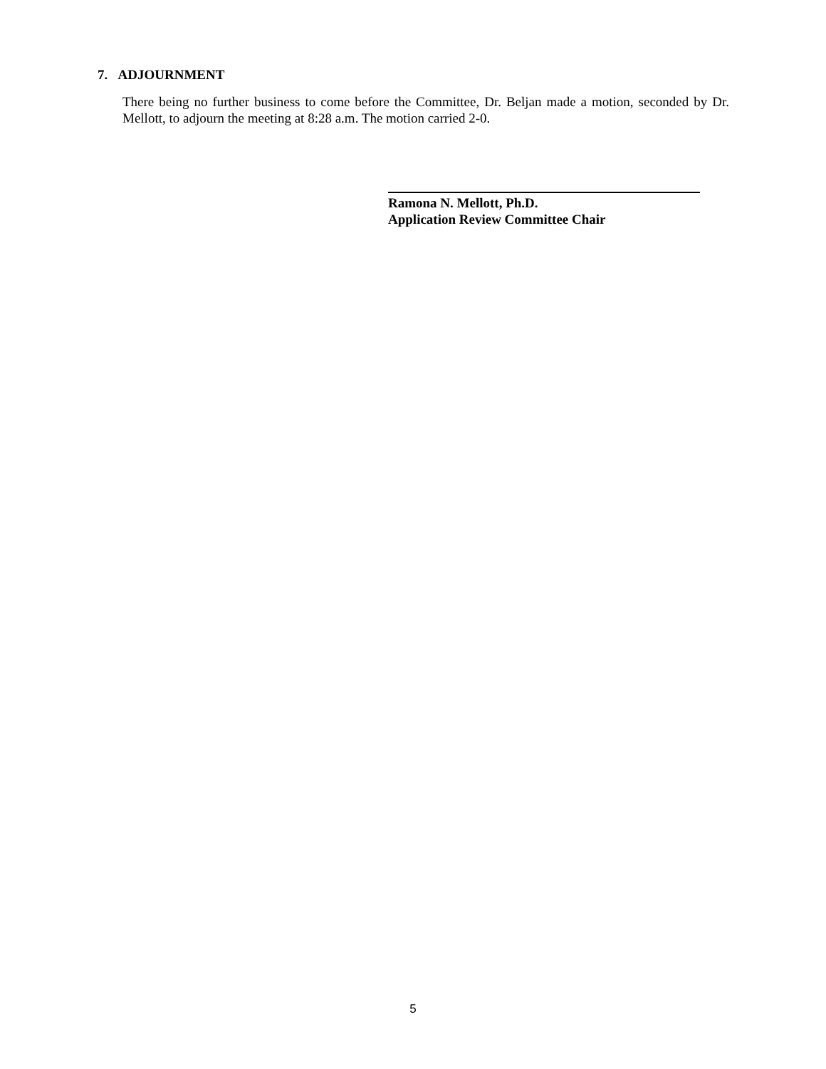7. ADJOURNMENT
There being no further business to come before the Committee, Dr. Beljan made a motion, seconded by Dr. Mellott, to adjourn the meeting at 8:28 a.m. The motion carried 2-0.
Ramona N. Mellott, Ph.D.
Application Review Committee Chair
5